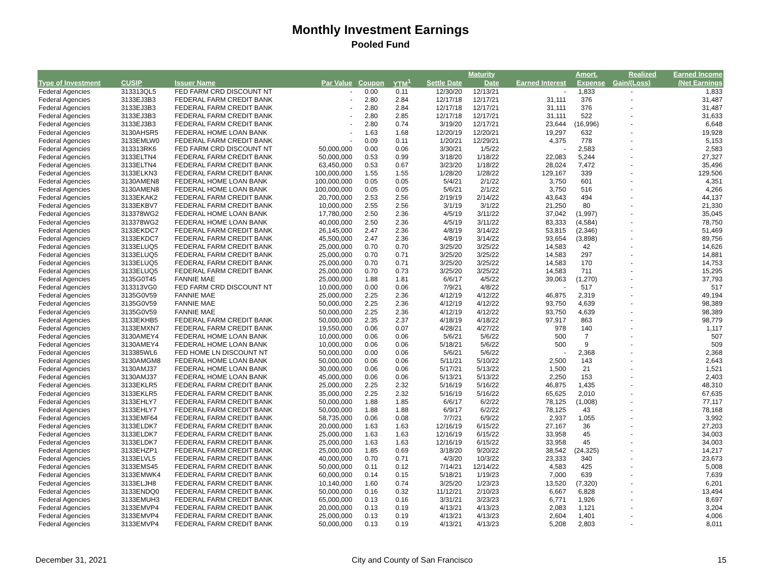Monthly Investment Earnings
Pooled Fund
| | | | | | | | Maturity | | Amort. | Realized | Earned Income |
| --- | --- | --- | --- | --- | --- | --- | --- | --- | --- | --- | --- |
| Type of Investment | CUSIP | Issuer Name | Par Value | Coupon | YTM<sup>1</sup> | Settle Date | Date | Earned Interest | Expense | Gain/(Loss) | /Net Earnings |
| Federal Agencies | 313313QL5 | FED FARM CRD DISCOUNT NT | - | 0.00 | 0.11 | 12/30/20 | 12/13/21 | - | 1,833 | - | 1,833 |
| Federal Agencies | 3133EJ3B3 | FEDERAL FARM CREDIT BANK | - | 2.80 | 2.84 | 12/17/18 | 12/17/21 | 31,111 | 376 | - | 31,487 |
| Federal Agencies | 3133EJ3B3 | FEDERAL FARM CREDIT BANK | - | 2.80 | 2.84 | 12/17/18 | 12/17/21 | 31,111 | 376 | - | 31,487 |
| Federal Agencies | 3133EJ3B3 | FEDERAL FARM CREDIT BANK | - | 2.80 | 2.85 | 12/17/18 | 12/17/21 | 31,111 | 522 | - | 31,633 |
| Federal Agencies | 3133EJ3B3 | FEDERAL FARM CREDIT BANK | - | 2.80 | 0.74 | 3/19/20 | 12/17/21 | 23,644 | (16,996) | - | 6,648 |
| Federal Agencies | 3130AHSR5 | FEDERAL HOME LOAN BANK | - | 1.63 | 1.68 | 12/20/19 | 12/20/21 | 19,297 | 632 | - | 19,928 |
| Federal Agencies | 3133EMLW0 | FEDERAL FARM CREDIT BANK | - | 0.09 | 0.11 | 1/20/21 | 12/29/21 | 4,375 | 778 | - | 5,153 |
| Federal Agencies | 313313RK6 | FED FARM CRD DISCOUNT NT | 50,000,000 | 0.00 | 0.06 | 3/30/21 | 1/5/22 | - | 2,583 | - | 2,583 |
| Federal Agencies | 3133ELTN4 | FEDERAL FARM CREDIT BANK | 50,000,000 | 0.53 | 0.99 | 3/18/20 | 1/18/22 | 22,083 | 5,244 | - | 27,327 |
| Federal Agencies | 3133ELTN4 | FEDERAL FARM CREDIT BANK | 63,450,000 | 0.53 | 0.67 | 3/23/20 | 1/18/22 | 28,024 | 7,472 | - | 35,496 |
| Federal Agencies | 3133ELKN3 | FEDERAL FARM CREDIT BANK | 100,000,000 | 1.55 | 1.55 | 1/28/20 | 1/28/22 | 129,167 | 339 | - | 129,506 |
| Federal Agencies | 3130AMEN8 | FEDERAL HOME LOAN BANK | 100,000,000 | 0.05 | 0.05 | 5/4/21 | 2/1/22 | 3,750 | 601 | - | 4,351 |
| Federal Agencies | 3130AMEN8 | FEDERAL HOME LOAN BANK | 100,000,000 | 0.05 | 0.05 | 5/6/21 | 2/1/22 | 3,750 | 516 | - | 4,266 |
| Federal Agencies | 3133EKAK2 | FEDERAL FARM CREDIT BANK | 20,700,000 | 2.53 | 2.56 | 2/19/19 | 2/14/22 | 43,643 | 494 | - | 44,137 |
| Federal Agencies | 3133EKBV7 | FEDERAL FARM CREDIT BANK | 10,000,000 | 2.55 | 2.56 | 3/1/19 | 3/1/22 | 21,250 | 80 | - | 21,330 |
| Federal Agencies | 313378WG2 | FEDERAL HOME LOAN BANK | 17,780,000 | 2.50 | 2.36 | 4/5/19 | 3/11/22 | 37,042 | (1,997) | - | 35,045 |
| Federal Agencies | 313378WG2 | FEDERAL HOME LOAN BANK | 40,000,000 | 2.50 | 2.36 | 4/5/19 | 3/11/22 | 83,333 | (4,584) | - | 78,750 |
| Federal Agencies | 3133EKDC7 | FEDERAL FARM CREDIT BANK | 26,145,000 | 2.47 | 2.36 | 4/8/19 | 3/14/22 | 53,815 | (2,346) | - | 51,469 |
| Federal Agencies | 3133EKDC7 | FEDERAL FARM CREDIT BANK | 45,500,000 | 2.47 | 2.36 | 4/8/19 | 3/14/22 | 93,654 | (3,898) | - | 89,756 |
| Federal Agencies | 3133ELUQ5 | FEDERAL FARM CREDIT BANK | 25,000,000 | 0.70 | 0.70 | 3/25/20 | 3/25/22 | 14,583 | 42 | - | 14,626 |
| Federal Agencies | 3133ELUQ5 | FEDERAL FARM CREDIT BANK | 25,000,000 | 0.70 | 0.71 | 3/25/20 | 3/25/22 | 14,583 | 297 | - | 14,881 |
| Federal Agencies | 3133ELUQ5 | FEDERAL FARM CREDIT BANK | 25,000,000 | 0.70 | 0.71 | 3/25/20 | 3/25/22 | 14,583 | 170 | - | 14,753 |
| Federal Agencies | 3133ELUQ5 | FEDERAL FARM CREDIT BANK | 25,000,000 | 0.70 | 0.73 | 3/25/20 | 3/25/22 | 14,583 | 711 | - | 15,295 |
| Federal Agencies | 3135G0T45 | FANNIE MAE | 25,000,000 | 1.88 | 1.81 | 6/6/17 | 4/5/22 | 39,063 | (1,270) | - | 37,793 |
| Federal Agencies | 313313VG0 | FED FARM CRD DISCOUNT NT | 10,000,000 | 0.00 | 0.06 | 7/9/21 | 4/8/22 | - | 517 | - | 517 |
| Federal Agencies | 3135G0V59 | FANNIE MAE | 25,000,000 | 2.25 | 2.36 | 4/12/19 | 4/12/22 | 46,875 | 2,319 | - | 49,194 |
| Federal Agencies | 3135G0V59 | FANNIE MAE | 50,000,000 | 2.25 | 2.36 | 4/12/19 | 4/12/22 | 93,750 | 4,639 | - | 98,389 |
| Federal Agencies | 3135G0V59 | FANNIE MAE | 50,000,000 | 2.25 | 2.36 | 4/12/19 | 4/12/22 | 93,750 | 4,639 | - | 98,389 |
| Federal Agencies | 3133EKHB5 | FEDERAL FARM CREDIT BANK | 50,000,000 | 2.35 | 2.37 | 4/18/19 | 4/18/22 | 97,917 | 863 | - | 98,779 |
| Federal Agencies | 3133EMXN7 | FEDERAL FARM CREDIT BANK | 19,550,000 | 0.06 | 0.07 | 4/28/21 | 4/27/22 | 978 | 140 | - | 1,117 |
| Federal Agencies | 3130AMEY4 | FEDERAL HOME LOAN BANK | 10,000,000 | 0.06 | 0.06 | 5/6/21 | 5/6/22 | 500 | 7 | - | 507 |
| Federal Agencies | 3130AMEY4 | FEDERAL HOME LOAN BANK | 10,000,000 | 0.06 | 0.06 | 5/18/21 | 5/6/22 | 500 | 9 | - | 509 |
| Federal Agencies | 313385WL6 | FED HOME LN DISCOUNT NT | 50,000,000 | 0.00 | 0.06 | 5/6/21 | 5/6/22 | - | 2,368 | - | 2,368 |
| Federal Agencies | 3130AMGM8 | FEDERAL HOME LOAN BANK | 50,000,000 | 0.06 | 0.06 | 5/11/21 | 5/10/22 | 2,500 | 143 | - | 2,643 |
| Federal Agencies | 3130AMJ37 | FEDERAL HOME LOAN BANK | 30,000,000 | 0.06 | 0.06 | 5/17/21 | 5/13/22 | 1,500 | 21 | - | 1,521 |
| Federal Agencies | 3130AMJ37 | FEDERAL HOME LOAN BANK | 45,000,000 | 0.06 | 0.06 | 5/13/21 | 5/13/22 | 2,250 | 153 | - | 2,403 |
| Federal Agencies | 3133EKLR5 | FEDERAL FARM CREDIT BANK | 25,000,000 | 2.25 | 2.32 | 5/16/19 | 5/16/22 | 46,875 | 1,435 | - | 48,310 |
| Federal Agencies | 3133EKLR5 | FEDERAL FARM CREDIT BANK | 35,000,000 | 2.25 | 2.32 | 5/16/19 | 5/16/22 | 65,625 | 2,010 | - | 67,635 |
| Federal Agencies | 3133EHLY7 | FEDERAL FARM CREDIT BANK | 50,000,000 | 1.88 | 1.85 | 6/6/17 | 6/2/22 | 78,125 | (1,008) | - | 77,117 |
| Federal Agencies | 3133EHLY7 | FEDERAL FARM CREDIT BANK | 50,000,000 | 1.88 | 1.88 | 6/9/17 | 6/2/22 | 78,125 | 43 | - | 78,168 |
| Federal Agencies | 3133EMF64 | FEDERAL FARM CREDIT BANK | 58,735,000 | 0.06 | 0.08 | 7/7/21 | 6/9/22 | 2,937 | 1,055 | - | 3,992 |
| Federal Agencies | 3133ELDK7 | FEDERAL FARM CREDIT BANK | 20,000,000 | 1.63 | 1.63 | 12/16/19 | 6/15/22 | 27,167 | 36 | - | 27,203 |
| Federal Agencies | 3133ELDK7 | FEDERAL FARM CREDIT BANK | 25,000,000 | 1.63 | 1.63 | 12/16/19 | 6/15/22 | 33,958 | 45 | - | 34,003 |
| Federal Agencies | 3133ELDK7 | FEDERAL FARM CREDIT BANK | 25,000,000 | 1.63 | 1.63 | 12/16/19 | 6/15/22 | 33,958 | 45 | - | 34,003 |
| Federal Agencies | 3133EHZP1 | FEDERAL FARM CREDIT BANK | 25,000,000 | 1.85 | 0.69 | 3/18/20 | 9/20/22 | 38,542 | (24,325) | - | 14,217 |
| Federal Agencies | 3133ELVL5 | FEDERAL FARM CREDIT BANK | 40,000,000 | 0.70 | 0.71 | 4/3/20 | 10/3/22 | 23,333 | 340 | - | 23,673 |
| Federal Agencies | 3133EMS45 | FEDERAL FARM CREDIT BANK | 50,000,000 | 0.11 | 0.12 | 7/14/21 | 12/14/22 | 4,583 | 425 | - | 5,008 |
| Federal Agencies | 3133EMWK4 | FEDERAL FARM CREDIT BANK | 60,000,000 | 0.14 | 0.15 | 5/18/21 | 1/19/23 | 7,000 | 639 | - | 7,639 |
| Federal Agencies | 3133ELJH8 | FEDERAL FARM CREDIT BANK | 10,140,000 | 1.60 | 0.74 | 3/25/20 | 1/23/23 | 13,520 | (7,320) | - | 6,201 |
| Federal Agencies | 3133ENDQ0 | FEDERAL FARM CREDIT BANK | 50,000,000 | 0.16 | 0.32 | 11/12/21 | 2/10/23 | 6,667 | 6,828 | - | 13,494 |
| Federal Agencies | 3133EMUH3 | FEDERAL FARM CREDIT BANK | 65,000,000 | 0.13 | 0.16 | 3/31/21 | 3/23/23 | 6,771 | 1,926 | - | 8,697 |
| Federal Agencies | 3133EMVP4 | FEDERAL FARM CREDIT BANK | 20,000,000 | 0.13 | 0.19 | 4/13/21 | 4/13/23 | 2,083 | 1,121 | - | 3,204 |
| Federal Agencies | 3133EMVP4 | FEDERAL FARM CREDIT BANK | 25,000,000 | 0.13 | 0.19 | 4/13/21 | 4/13/23 | 2,604 | 1,401 | - | 4,006 |
| Federal Agencies | 3133EMVP4 | FEDERAL FARM CREDIT BANK | 50,000,000 | 0.13 | 0.19 | 4/13/21 | 4/13/23 | 5,208 | 2,803 | - | 8,011 |
December 31, 2021 City and County of San Francisco 15